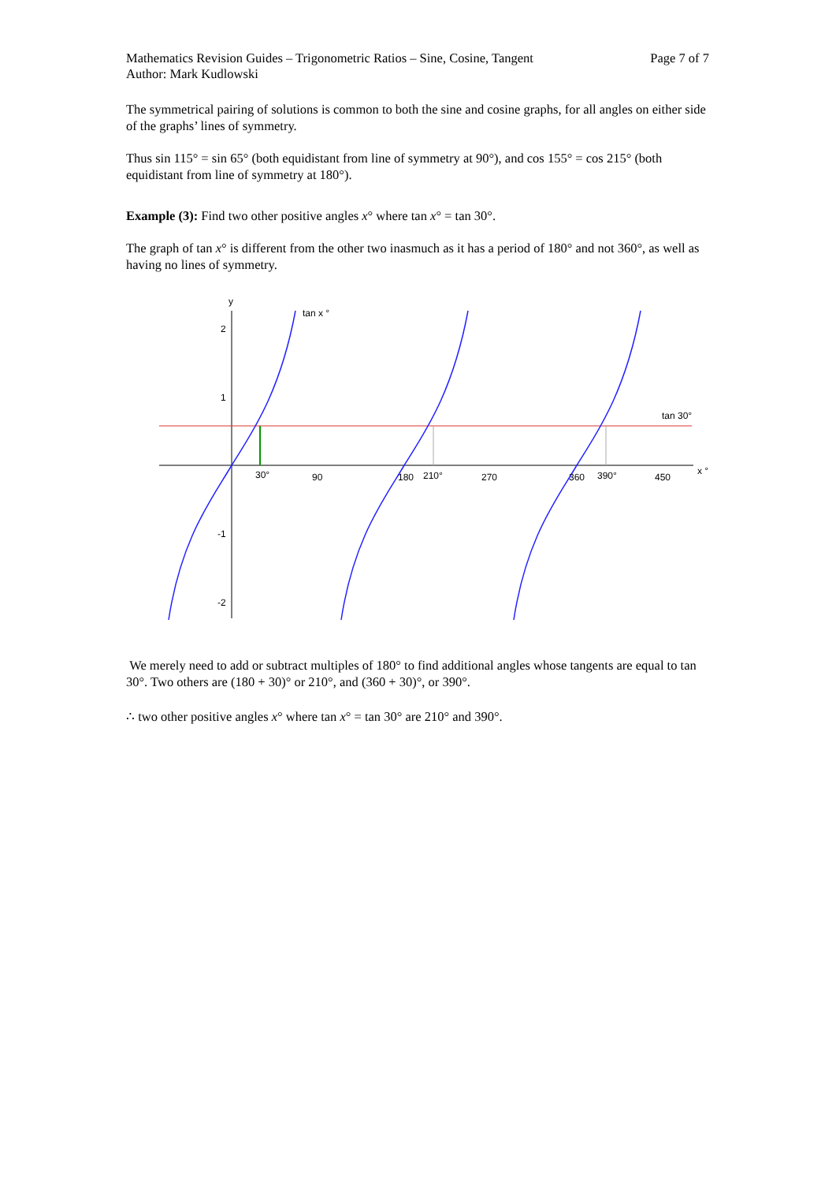Mathematics Revision Guides – Trigonometric Ratios – Sine, Cosine, Tangent
Author: Mark Kudlowski
Page 7 of 7
The symmetrical pairing of solutions is common to both the sine and cosine graphs, for all angles on either side of the graphs’ lines of symmetry.
Thus sin 115° = sin 65° (both equidistant from line of symmetry at 90°), and cos 155° = cos 215° (both equidistant from line of symmetry at 180°).
Example (3): Find two other positive angles x° where tan x° = tan 30°.
The graph of tan x° is different from the other two inasmuch as it has a period of 180° and not 360°, as well as having no lines of symmetry.
y
2
1
-1
-2
tan x °
tan 30°
30°
90
180
210°
270
360
390°
450
x °
We merely need to add or subtract multiples of 180° to find additional angles whose tangents are equal to tan 30°. Two others are (180 + 30)° or 210°, and (360 + 30)°, or 390°.
∴ two other positive angles x° where tan x° = tan 30° are 210° and 390°.